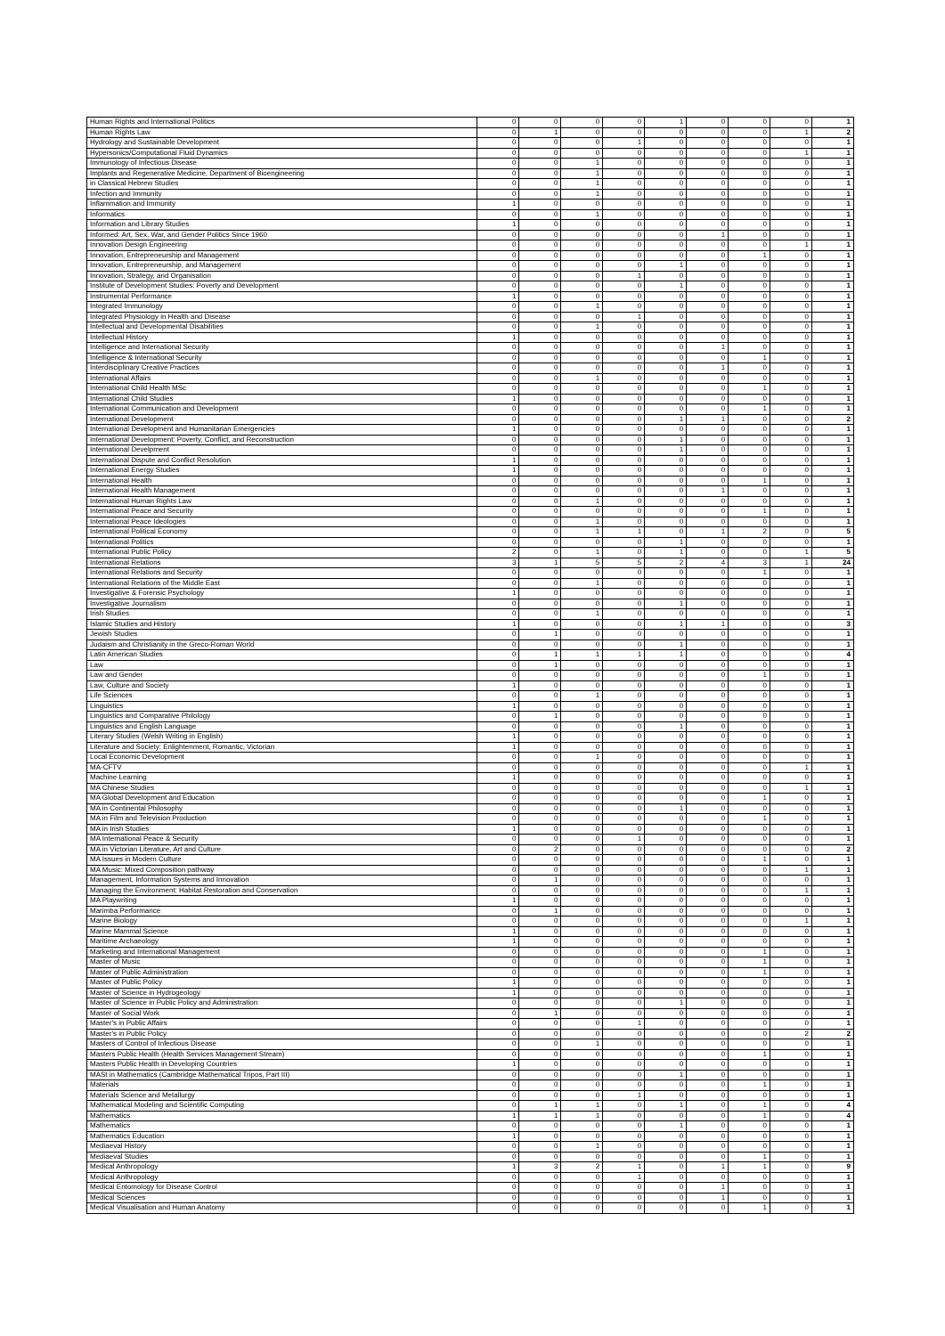| Human Rights and International Politics | 0 | 0 | 0 | 0 | 1 | 0 | 0 | 0 | 1 |
| Human Rights Law | 0 | 1 | 0 | 0 | 0 | 0 | 0 | 1 | 2 |
| Hydrology and Sustainable Development | 0 | 0 | 0 | 1 | 0 | 0 | 0 | 0 | 1 |
| Hypersonics/Computational Fluid Dynamics | 0 | 0 | 0 | 0 | 0 | 0 | 0 | 1 | 1 |
| Immunology of Infectious Disease | 0 | 0 | 1 | 0 | 0 | 0 | 0 | 0 | 1 |
| Implants and Regenerative Medicine, Department of Bioengineering | 0 | 0 | 1 | 0 | 0 | 0 | 0 | 0 | 1 |
| in Classical Hebrew Studies | 0 | 0 | 1 | 0 | 0 | 0 | 0 | 0 | 1 |
| Infection and Immunity | 0 | 0 | 1 | 0 | 0 | 0 | 0 | 0 | 1 |
| Inflammation and Immunity | 1 | 0 | 0 | 0 | 0 | 0 | 0 | 0 | 1 |
| Informatics | 0 | 0 | 1 | 0 | 0 | 0 | 0 | 0 | 1 |
| Information and Library Studies | 1 | 0 | 0 | 0 | 0 | 0 | 0 | 0 | 1 |
| Informed: Art, Sex, War, and Gender Politics Since 1960 | 0 | 0 | 0 | 0 | 0 | 1 | 0 | 0 | 1 |
| Innovation Design Engineering | 0 | 0 | 0 | 0 | 0 | 0 | 0 | 1 | 1 |
| Innovation, Entrepreneurship and Management | 0 | 0 | 0 | 0 | 0 | 0 | 1 | 0 | 1 |
| Innovation, Entrepreneurship, and Management | 0 | 0 | 0 | 0 | 1 | 0 | 0 | 0 | 1 |
| Innovation, Strategy, and Organisation | 0 | 0 | 0 | 1 | 0 | 0 | 0 | 0 | 1 |
| Institute of Development Studies: Poverty and Development | 0 | 0 | 0 | 0 | 1 | 0 | 0 | 0 | 1 |
| Instrumental Performance | 1 | 0 | 0 | 0 | 0 | 0 | 0 | 0 | 1 |
| Integrated Immunology | 0 | 0 | 1 | 0 | 0 | 0 | 0 | 0 | 1 |
| Integrated Physiology in Health and Disease | 0 | 0 | 0 | 1 | 0 | 0 | 0 | 0 | 1 |
| Intellectual and Developmental Disabilities | 0 | 0 | 1 | 0 | 0 | 0 | 0 | 0 | 1 |
| Intellectual History | 1 | 0 | 0 | 0 | 0 | 0 | 0 | 0 | 1 |
| Intelligence and International Security | 0 | 0 | 0 | 0 | 0 | 1 | 0 | 0 | 1 |
| Intelligence & International Security | 0 | 0 | 0 | 0 | 0 | 0 | 1 | 0 | 1 |
| Interdisciplinary Creative Practices | 0 | 0 | 0 | 0 | 0 | 1 | 0 | 0 | 1 |
| International Affairs | 0 | 0 | 1 | 0 | 0 | 0 | 0 | 0 | 1 |
| International Child Health MSc | 0 | 0 | 0 | 0 | 0 | 0 | 1 | 0 | 1 |
| International Child Studies | 1 | 0 | 0 | 0 | 0 | 0 | 0 | 0 | 1 |
| International Communication and Development | 0 | 0 | 0 | 0 | 0 | 0 | 1 | 0 | 1 |
| International Development | 0 | 0 | 0 | 0 | 1 | 1 | 0 | 0 | 2 |
| International Development and Humanitarian Emergencies | 1 | 0 | 0 | 0 | 0 | 0 | 0 | 0 | 1 |
| International Development: Poverty, Conflict, and Reconstruction | 0 | 0 | 0 | 0 | 1 | 0 | 0 | 0 | 1 |
| International Develpment | 0 | 0 | 0 | 0 | 1 | 0 | 0 | 0 | 1 |
| International Dispute and Conflict Resolution | 1 | 0 | 0 | 0 | 0 | 0 | 0 | 0 | 1 |
| International Energy Studies | 1 | 0 | 0 | 0 | 0 | 0 | 0 | 0 | 1 |
| International Health | 0 | 0 | 0 | 0 | 0 | 0 | 1 | 0 | 1 |
| International Health Management | 0 | 0 | 0 | 0 | 0 | 1 | 0 | 0 | 1 |
| International Human Rights Law | 0 | 0 | 1 | 0 | 0 | 0 | 0 | 0 | 1 |
| International Peace and Security | 0 | 0 | 0 | 0 | 0 | 0 | 1 | 0 | 1 |
| International Peace Ideologies | 0 | 0 | 1 | 0 | 0 | 0 | 0 | 0 | 1 |
| International Political Economy | 0 | 0 | 1 | 1 | 0 | 1 | 2 | 0 | 5 |
| International Politics | 0 | 0 | 0 | 0 | 1 | 0 | 0 | 0 | 1 |
| International Public Policy | 2 | 0 | 1 | 0 | 1 | 0 | 0 | 1 | 5 |
| International Relations | 3 | 1 | 5 | 5 | 2 | 4 | 3 | 1 | 24 |
| International Relations and Security | 0 | 0 | 0 | 0 | 0 | 0 | 1 | 0 | 1 |
| International Relations of the Middle East | 0 | 0 | 1 | 0 | 0 | 0 | 0 | 0 | 1 |
| Investigative & Forensic Psychology | 1 | 0 | 0 | 0 | 0 | 0 | 0 | 0 | 1 |
| Investigative Journalism | 0 | 0 | 0 | 0 | 1 | 0 | 0 | 0 | 1 |
| Irish Studies | 0 | 0 | 1 | 0 | 0 | 0 | 0 | 0 | 1 |
| Islamic Studies and History | 1 | 0 | 0 | 0 | 1 | 1 | 0 | 0 | 3 |
| Jewish Studies | 0 | 1 | 0 | 0 | 0 | 0 | 0 | 0 | 1 |
| Judaism and Christianity in the Greco-Roman World | 0 | 0 | 0 | 0 | 1 | 0 | 0 | 0 | 1 |
| Latin American Studies | 0 | 1 | 1 | 1 | 1 | 0 | 0 | 0 | 4 |
| Law | 0 | 1 | 0 | 0 | 0 | 0 | 0 | 0 | 1 |
| Law and Gender | 0 | 0 | 0 | 0 | 0 | 0 | 1 | 0 | 1 |
| Law, Culture and Society | 1 | 0 | 0 | 0 | 0 | 0 | 0 | 0 | 1 |
| Life Sciences | 0 | 0 | 1 | 0 | 0 | 0 | 0 | 0 | 1 |
| Linguistics | 1 | 0 | 0 | 0 | 0 | 0 | 0 | 0 | 1 |
| Linguistics and Comparative Philology | 0 | 1 | 0 | 0 | 0 | 0 | 0 | 0 | 1 |
| Linguistics and English Language | 0 | 0 | 0 | 0 | 1 | 0 | 0 | 0 | 1 |
| Literary Studies (Welsh Writing in English) | 1 | 0 | 0 | 0 | 0 | 0 | 0 | 0 | 1 |
| Literature and Society: Enlightenment, Romantic, Victorian | 1 | 0 | 0 | 0 | 0 | 0 | 0 | 0 | 1 |
| Local Economic Development | 0 | 0 | 1 | 0 | 0 | 0 | 0 | 0 | 1 |
| MA-CFTV | 0 | 0 | 0 | 0 | 0 | 0 | 0 | 1 | 1 |
| Machine Learning | 1 | 0 | 0 | 0 | 0 | 0 | 0 | 0 | 1 |
| MA Chinese Studies | 0 | 0 | 0 | 0 | 0 | 0 | 0 | 1 | 1 |
| MA Global Development and Education | 0 | 0 | 0 | 0 | 0 | 0 | 1 | 0 | 1 |
| MA in Continental Philosophy | 0 | 0 | 0 | 0 | 1 | 0 | 0 | 0 | 1 |
| MA in Film and Television Production | 0 | 0 | 0 | 0 | 0 | 0 | 1 | 0 | 1 |
| MA in Irish Studies | 1 | 0 | 0 | 0 | 0 | 0 | 0 | 0 | 1 |
| MA International Peace & Security | 0 | 0 | 0 | 1 | 0 | 0 | 0 | 0 | 1 |
| MA in Victorian Literature, Art and Culture | 0 | 2 | 0 | 0 | 0 | 0 | 0 | 0 | 2 |
| MA Issues in Modern Culture | 0 | 0 | 0 | 0 | 0 | 0 | 1 | 0 | 1 |
| MA Music: Mixed Composition pathway | 0 | 0 | 0 | 0 | 0 | 0 | 0 | 1 | 1 |
| Management, Information Systems and Innovation | 0 | 1 | 0 | 0 | 0 | 0 | 0 | 0 | 1 |
| Managing the Environment: Habitat Restoration and Conservation | 0 | 0 | 0 | 0 | 0 | 0 | 0 | 1 | 1 |
| MA Playwriting | 1 | 0 | 0 | 0 | 0 | 0 | 0 | 0 | 1 |
| Marimba Performance | 0 | 1 | 0 | 0 | 0 | 0 | 0 | 0 | 1 |
| Marine Biology | 0 | 0 | 0 | 0 | 0 | 0 | 0 | 1 | 1 |
| Marine Mammal Science | 1 | 0 | 0 | 0 | 0 | 0 | 0 | 0 | 1 |
| Maritime Archaeology | 1 | 0 | 0 | 0 | 0 | 0 | 0 | 0 | 1 |
| Marketing and International Management | 0 | 0 | 0 | 0 | 0 | 0 | 1 | 0 | 1 |
| Master of Music | 0 | 0 | 0 | 0 | 0 | 0 | 1 | 0 | 1 |
| Master of Public Administration | 0 | 0 | 0 | 0 | 0 | 0 | 1 | 0 | 1 |
| Master of Public Policy | 1 | 0 | 0 | 0 | 0 | 0 | 0 | 0 | 1 |
| Master of Science in Hydrogeology | 1 | 0 | 0 | 0 | 0 | 0 | 0 | 0 | 1 |
| Master of Science in Public Policy and Administration | 0 | 0 | 0 | 0 | 1 | 0 | 0 | 0 | 1 |
| Master of Social Work | 0 | 1 | 0 | 0 | 0 | 0 | 0 | 0 | 1 |
| Master's in Public Affairs | 0 | 0 | 0 | 1 | 0 | 0 | 0 | 0 | 1 |
| Master's in Public Policy | 0 | 0 | 0 | 0 | 0 | 0 | 0 | 2 | 2 |
| Masters of Control of Infectious Disease | 0 | 0 | 1 | 0 | 0 | 0 | 0 | 0 | 1 |
| Masters Public Health (Health Services Management Stream) | 0 | 0 | 0 | 0 | 0 | 0 | 1 | 0 | 1 |
| Masters Public Health in Developing Countries | 1 | 0 | 0 | 0 | 0 | 0 | 0 | 0 | 1 |
| MASt in Mathematics (Cambridge Mathematical Tripos, Part III) | 0 | 0 | 0 | 0 | 1 | 0 | 0 | 0 | 1 |
| Materials | 0 | 0 | 0 | 0 | 0 | 0 | 1 | 0 | 1 |
| Materials Science and Metallurgy | 0 | 0 | 0 | 1 | 0 | 0 | 0 | 0 | 1 |
| Mathematical Modeling and Scientific Computing | 0 | 1 | 1 | 0 | 1 | 0 | 1 | 0 | 4 |
| Mathematics | 1 | 1 | 1 | 0 | 0 | 0 | 1 | 0 | 4 |
| Mathematics | 0 | 0 | 0 | 0 | 1 | 0 | 0 | 0 | 1 |
| Mathematics Education | 1 | 0 | 0 | 0 | 0 | 0 | 0 | 0 | 1 |
| Mediaeval History | 0 | 0 | 1 | 0 | 0 | 0 | 0 | 0 | 1 |
| Mediaeval Studies | 0 | 0 | 0 | 0 | 0 | 0 | 1 | 0 | 1 |
| Medical Anthropology | 1 | 3 | 2 | 1 | 0 | 1 | 1 | 0 | 9 |
| Medical Anthropology | 0 | 0 | 0 | 1 | 0 | 0 | 0 | 0 | 1 |
| Medical Entomology for Disease Control | 0 | 0 | 0 | 0 | 0 | 1 | 0 | 0 | 1 |
| Medical Sciences | 0 | 0 | 0 | 0 | 0 | 1 | 0 | 0 | 1 |
| Medical Visualisation and Human Anatomy | 0 | 0 | 0 | 0 | 0 | 0 | 1 | 0 | 1 |